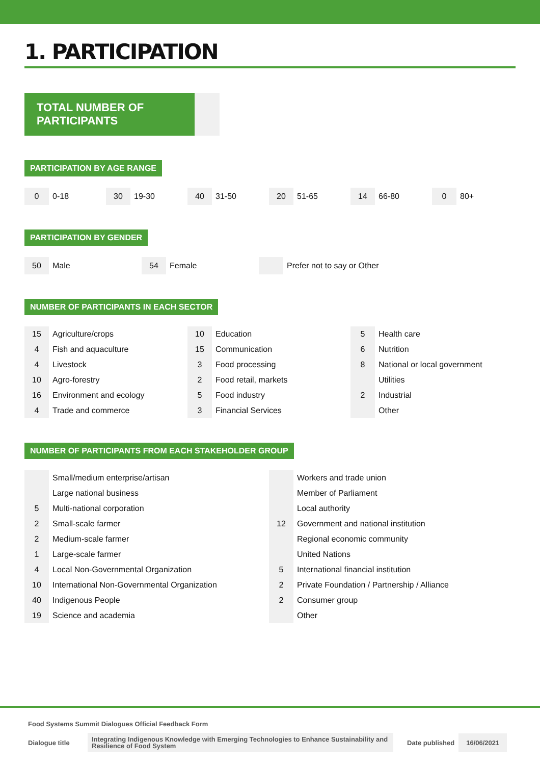1. PARTICIPATION
TOTAL NUMBER OF PARTICIPANTS
PARTICIPATION BY AGE RANGE
0 0-18
30 19-30
40 31-50
20 51-65
14 66-80
0 80+
PARTICIPATION BY GENDER
50 Male
54 Female Prefer not to say or Other
NUMBER OF PARTICIPANTS IN EACH SECTOR
| 15 | Agriculture/crops |
| 4 | Fish and aquaculture |
| 4 | Livestock |
| 10 | Agro-forestry |
| 16 | Environment and ecology |
| 4 | Trade and commerce |
| 10 | Education |
| 15 | Communication |
| 3 | Food processing |
| 2 | Food retail, markets |
| 5 | Food industry |
| 3 | Financial Services |
| 5 | Health care |
| 6 | Nutrition |
| 8 | National or local government |
| | Utilities |
| 2 | Industrial |
| | Other |
NUMBER OF PARTICIPANTS FROM EACH STAKEHOLDER GROUP
| | Small/medium enterprise/artisan |
| | Large national business |
| 5 | Multi-national corporation |
| 2 | Small-scale farmer |
| 2 | Medium-scale farmer |
| 1 | Large-scale farmer |
| 4 | Local Non-Governmental Organization |
| 10 | International Non-Governmental Organization |
| 40 | Indigenous People |
| 19 | Science and academia |
| | Workers and trade union |
| | Member of Parliament |
| | Local authority |
| 12 | Government and national institution |
| | Regional economic community |
| | United Nations |
| 5 | International financial institution |
| 2 | Private Foundation / Partnership / Alliance |
| 2 | Consumer group |
| | Other |
Food Systems Summit Dialogues Official Feedback Form
Dialogue title Integrating Indigenous Knowledge with Emerging Technologies to Enhance Sustainability and Resilience of Food System Date published 16/06/2021